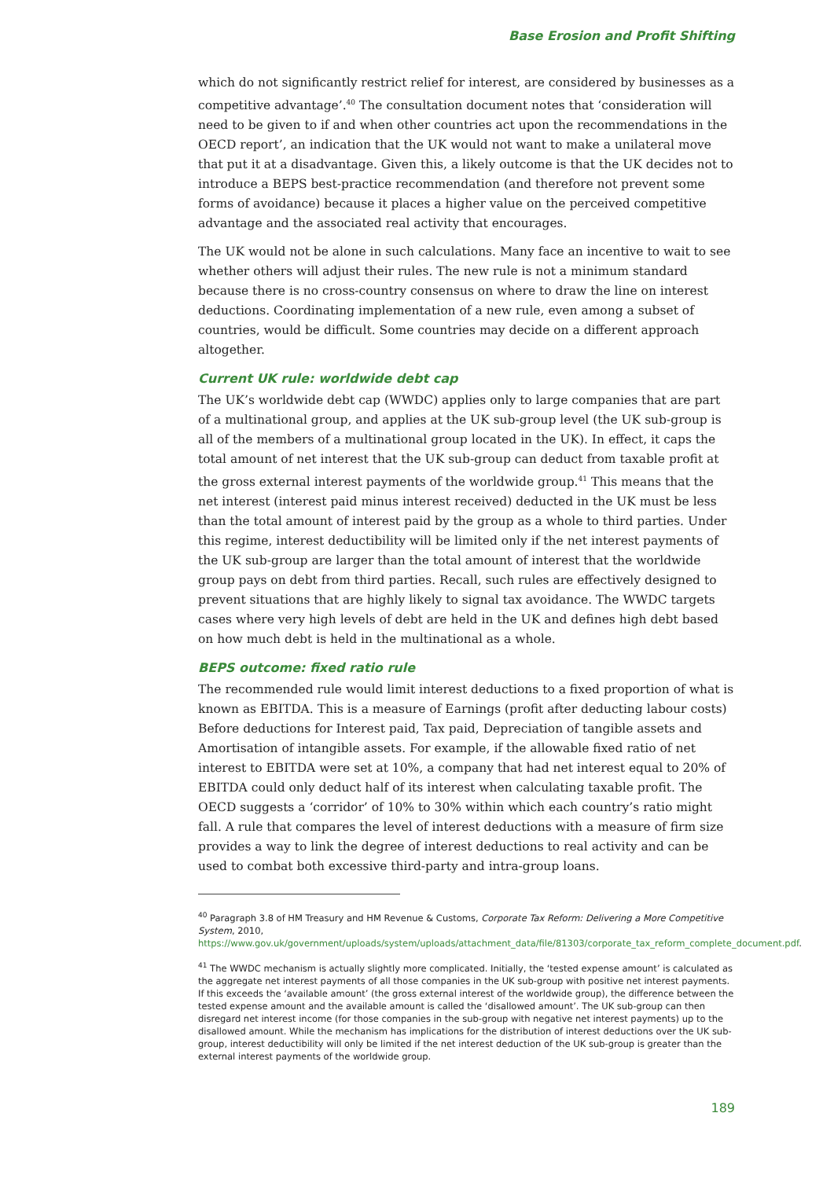Base Erosion and Profit Shifting
which do not significantly restrict relief for interest, are considered by businesses as a competitive advantage’.<sup>40</sup> The consultation document notes that ‘consideration will need to be given to if and when other countries act upon the recommendations in the OECD report’, an indication that the UK would not want to make a unilateral move that put it at a disadvantage. Given this, a likely outcome is that the UK decides not to introduce a BEPS best-practice recommendation (and therefore not prevent some forms of avoidance) because it places a higher value on the perceived competitive advantage and the associated real activity that encourages.
The UK would not be alone in such calculations. Many face an incentive to wait to see whether others will adjust their rules. The new rule is not a minimum standard because there is no cross-country consensus on where to draw the line on interest deductions. Coordinating implementation of a new rule, even among a subset of countries, would be difficult. Some countries may decide on a different approach altogether.
Current UK rule: worldwide debt cap
The UK’s worldwide debt cap (WWDC) applies only to large companies that are part of a multinational group, and applies at the UK sub-group level (the UK sub-group is all of the members of a multinational group located in the UK). In effect, it caps the total amount of net interest that the UK sub-group can deduct from taxable profit at the gross external interest payments of the worldwide group.<sup>41</sup> This means that the net interest (interest paid minus interest received) deducted in the UK must be less than the total amount of interest paid by the group as a whole to third parties. Under this regime, interest deductibility will be limited only if the net interest payments of the UK sub-group are larger than the total amount of interest that the worldwide group pays on debt from third parties. Recall, such rules are effectively designed to prevent situations that are highly likely to signal tax avoidance. The WWDC targets cases where very high levels of debt are held in the UK and defines high debt based on how much debt is held in the multinational as a whole.
BEPS outcome: fixed ratio rule
The recommended rule would limit interest deductions to a fixed proportion of what is known as EBITDA. This is a measure of Earnings (profit after deducting labour costs) Before deductions for Interest paid, Tax paid, Depreciation of tangible assets and Amortisation of intangible assets. For example, if the allowable fixed ratio of net interest to EBITDA were set at 10%, a company that had net interest equal to 20% of EBITDA could only deduct half of its interest when calculating taxable profit. The OECD suggests a ‘corridor’ of 10% to 30% within which each country’s ratio might fall. A rule that compares the level of interest deductions with a measure of firm size provides a way to link the degree of interest deductions to real activity and can be used to combat both excessive third-party and intra-group loans.
<sup>40</sup> Paragraph 3.8 of HM Treasury and HM Revenue & Customs, Corporate Tax Reform: Delivering a More Competitive System, 2010, https://www.gov.uk/government/uploads/system/uploads/attachment_data/file/81303/corporate_tax_reform_complete_document.pdf.
<sup>41</sup> The WWDC mechanism is actually slightly more complicated. Initially, the ‘tested expense amount’ is calculated as the aggregate net interest payments of all those companies in the UK sub-group with positive net interest payments. If this exceeds the ‘available amount’ (the gross external interest of the worldwide group), the difference between the tested expense amount and the available amount is called the ‘disallowed amount’. The UK sub-group can then disregard net interest income (for those companies in the sub-group with negative net interest payments) up to the disallowed amount. While the mechanism has implications for the distribution of interest deductions over the UK sub-group, interest deductibility will only be limited if the net interest deduction of the UK sub-group is greater than the external interest payments of the worldwide group.
189